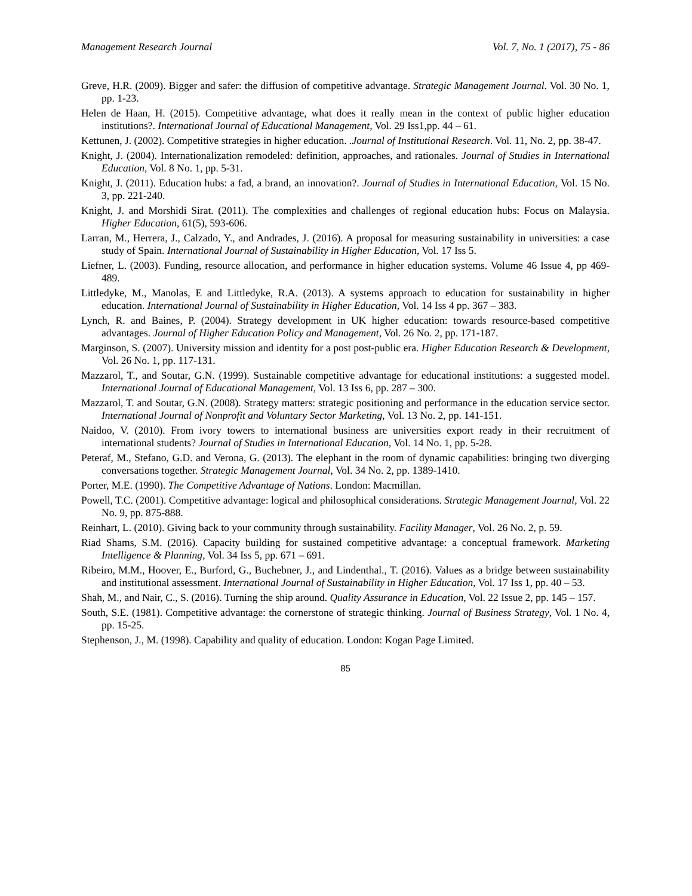Management Research Journal Vol. 7, No. 1 (2017), 75 - 86
Greve, H.R. (2009). Bigger and safer: the diffusion of competitive advantage. Strategic Management Journal. Vol. 30 No. 1, pp. 1-23.
Helen de Haan, H. (2015). Competitive advantage, what does it really mean in the context of public higher education institutions?. International Journal of Educational Management, Vol. 29 Iss1,pp. 44 – 61.
Kettunen, J. (2002). Competitive strategies in higher education. .Journal of Institutional Research. Vol. 11, No. 2, pp. 38-47.
Knight, J. (2004). Internationalization remodeled: definition, approaches, and rationales. Journal of Studies in International Education, Vol. 8 No. 1, pp. 5-31.
Knight, J. (2011). Education hubs: a fad, a brand, an innovation?. Journal of Studies in International Education, Vol. 15 No. 3, pp. 221-240.
Knight, J. and Morshidi Sirat. (2011). The complexities and challenges of regional education hubs: Focus on Malaysia. Higher Education, 61(5), 593-606.
Larran, M., Herrera, J., Calzado, Y., and Andrades, J. (2016). A proposal for measuring sustainability in universities: a case study of Spain. International Journal of Sustainability in Higher Education, Vol. 17 Iss 5.
Liefner, L. (2003). Funding, resource allocation, and performance in higher education systems. Volume 46 Issue 4, pp 469-489.
Littledyke, M., Manolas, E and Littledyke, R.A. (2013). A systems approach to education for sustainability in higher education. International Journal of Sustainability in Higher Education, Vol. 14 Iss 4 pp. 367 – 383.
Lynch, R. and Baines, P. (2004). Strategy development in UK higher education: towards resource-based competitive advantages. Journal of Higher Education Policy and Management, Vol. 26 No. 2, pp. 171-187.
Marginson, S. (2007). University mission and identity for a post post-public era. Higher Education Research & Development, Vol. 26 No. 1, pp. 117-131.
Mazzarol, T., and Soutar, G.N. (1999). Sustainable competitive advantage for educational institutions: a suggested model. International Journal of Educational Management, Vol. 13 Iss 6, pp. 287 – 300.
Mazzarol, T. and Soutar, G.N. (2008). Strategy matters: strategic positioning and performance in the education service sector. International Journal of Nonprofit and Voluntary Sector Marketing, Vol. 13 No. 2, pp. 141-151.
Naidoo, V. (2010). From ivory towers to international business are universities export ready in their recruitment of international students? Journal of Studies in International Education, Vol. 14 No. 1, pp. 5-28.
Peteraf, M., Stefano, G.D. and Verona, G. (2013). The elephant in the room of dynamic capabilities: bringing two diverging conversations together. Strategic Management Journal, Vol. 34 No. 2, pp. 1389-1410.
Porter, M.E. (1990). The Competitive Advantage of Nations. London: Macmillan.
Powell, T.C. (2001). Competitive advantage: logical and philosophical considerations. Strategic Management Journal, Vol. 22 No. 9, pp. 875-888.
Reinhart, L. (2010). Giving back to your community through sustainability. Facility Manager, Vol. 26 No. 2, p. 59.
Riad Shams, S.M. (2016). Capacity building for sustained competitive advantage: a conceptual framework. Marketing Intelligence & Planning, Vol. 34 Iss 5, pp. 671 – 691.
Ribeiro, M.M., Hoover, E., Burford, G., Buchebner, J., and Lindenthal., T. (2016). Values as a bridge between sustainability and institutional assessment. International Journal of Sustainability in Higher Education, Vol. 17 Iss 1, pp. 40 – 53.
Shah, M., and Nair, C., S. (2016). Turning the ship around. Quality Assurance in Education, Vol. 22 Issue 2, pp. 145 – 157.
South, S.E. (1981). Competitive advantage: the cornerstone of strategic thinking. Journal of Business Strategy, Vol. 1 No. 4, pp. 15-25.
Stephenson, J., M. (1998). Capability and quality of education. London: Kogan Page Limited.
85